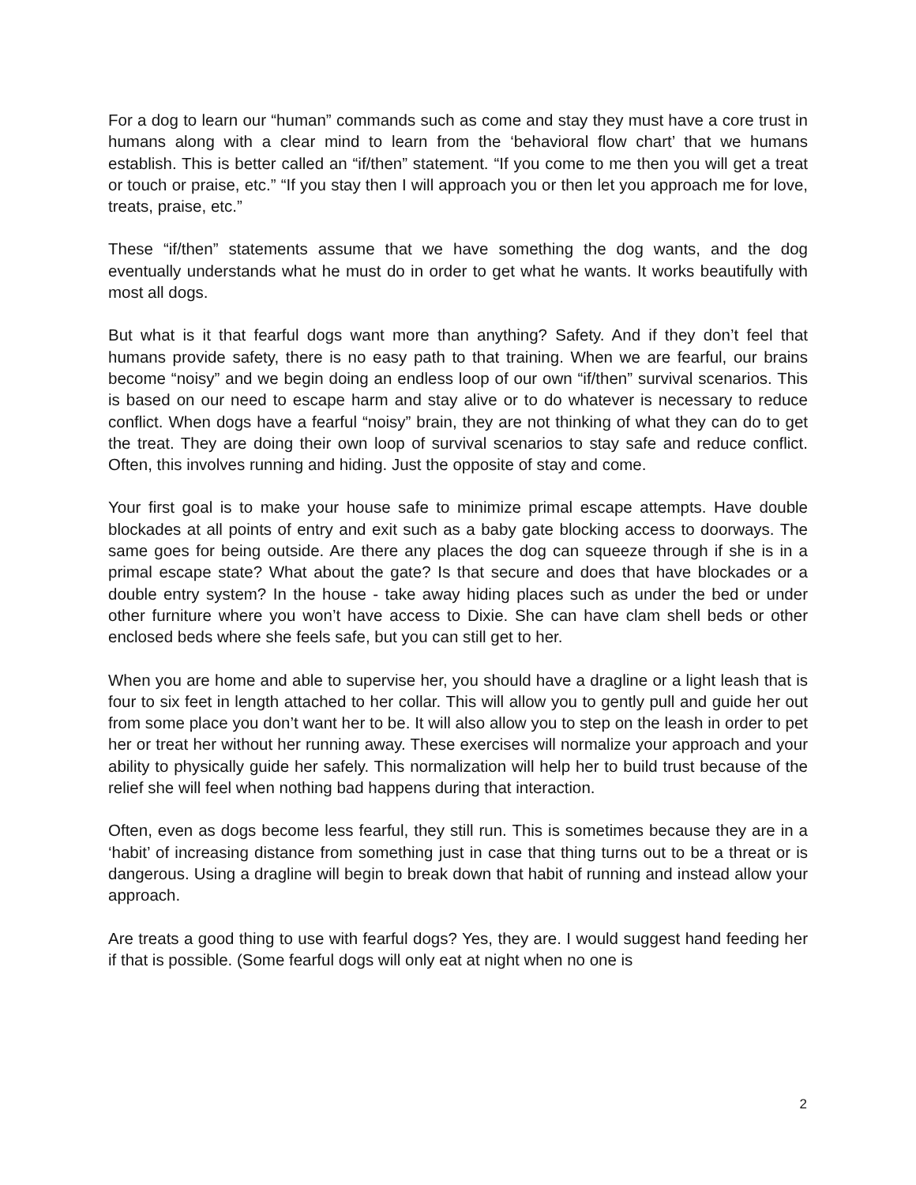For a dog to learn our “human” commands such as come and stay they must have a core trust in humans along with a clear mind to learn from the ‘behavioral flow chart’ that we humans establish. This is better called an “if/then” statement. “If you come to me then you will get a treat or touch or praise, etc.” “If you stay then I will approach you or then let you approach me for love, treats, praise, etc.”
These “if/then” statements assume that we have something the dog wants, and the dog eventually understands what he must do in order to get what he wants. It works beautifully with most all dogs.
But what is it that fearful dogs want more than anything? Safety. And if they don’t feel that humans provide safety, there is no easy path to that training. When we are fearful, our brains become “noisy” and we begin doing an endless loop of our own “if/then” survival scenarios. This is based on our need to escape harm and stay alive or to do whatever is necessary to reduce conflict. When dogs have a fearful “noisy” brain, they are not thinking of what they can do to get the treat. They are doing their own loop of survival scenarios to stay safe and reduce conflict. Often, this involves running and hiding. Just the opposite of stay and come.
Your first goal is to make your house safe to minimize primal escape attempts. Have double blockades at all points of entry and exit such as a baby gate blocking access to doorways. The same goes for being outside. Are there any places the dog can squeeze through if she is in a primal escape state? What about the gate? Is that secure and does that have blockades or a double entry system? In the house - take away hiding places such as under the bed or under other furniture where you won’t have access to Dixie. She can have clam shell beds or other enclosed beds where she feels safe, but you can still get to her.
When you are home and able to supervise her, you should have a dragline or a light leash that is four to six feet in length attached to her collar. This will allow you to gently pull and guide her out from some place you don’t want her to be. It will also allow you to step on the leash in order to pet her or treat her without her running away. These exercises will normalize your approach and your ability to physically guide her safely. This normalization will help her to build trust because of the relief she will feel when nothing bad happens during that interaction.
Often, even as dogs become less fearful, they still run. This is sometimes because they are in a ‘habit’ of increasing distance from something just in case that thing turns out to be a threat or is dangerous. Using a dragline will begin to break down that habit of running and instead allow your approach.
Are treats a good thing to use with fearful dogs? Yes, they are. I would suggest hand feeding her if that is possible. (Some fearful dogs will only eat at night when no one is
2